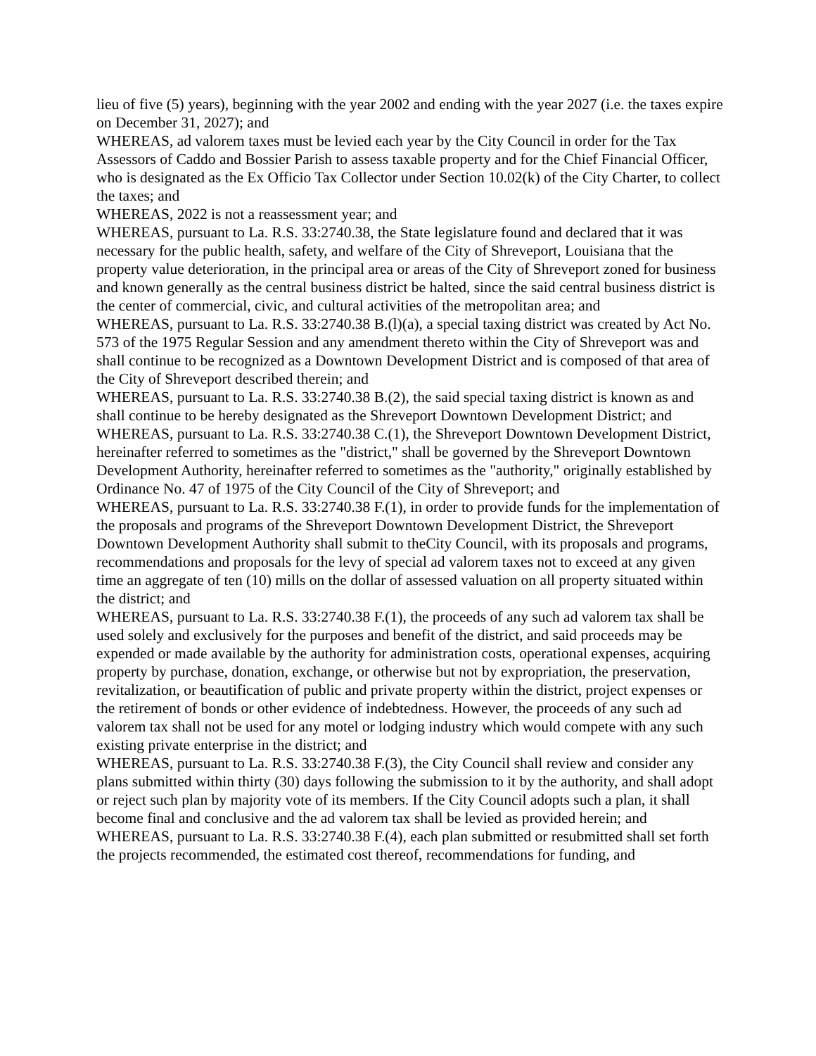lieu of five (5) years), beginning with the year 2002 and ending with the year 2027 (i.e. the taxes expire on December 31, 2027); and
WHEREAS, ad valorem taxes must be levied each year by the City Council in order for the Tax Assessors of Caddo and Bossier Parish to assess taxable property and for the Chief Financial Officer, who is designated as the Ex Officio Tax Collector under Section 10.02(k) of the City Charter, to collect the taxes; and
WHEREAS, 2022 is not a reassessment year; and
WHEREAS, pursuant to La. R.S. 33:2740.38, the State legislature found and declared that it was necessary for the public health, safety, and welfare of the City of Shreveport, Louisiana that the property value deterioration, in the principal area or areas of the City of Shreveport zoned for business and known generally as the central business district be halted, since the said central business district is the center of commercial, civic, and cultural activities of the metropolitan area; and
WHEREAS, pursuant to La. R.S. 33:2740.38 B.(l)(a), a special taxing district was created by Act No. 573 of the 1975 Regular Session and any amendment thereto within the City of Shreveport was and shall continue to be recognized as a Downtown Development District and is composed of that area of the City of Shreveport described therein; and
WHEREAS, pursuant to La. R.S. 33:2740.38 B.(2), the said special taxing district is known as and shall continue to be hereby designated as the Shreveport Downtown Development District; and
WHEREAS, pursuant to La. R.S. 33:2740.38 C.(1), the Shreveport Downtown Development District, hereinafter referred to sometimes as the "district," shall be governed by the Shreveport Downtown Development Authority, hereinafter referred to sometimes as the "authority," originally established by Ordinance No. 47 of 1975 of the City Council of the City of Shreveport; and
WHEREAS, pursuant to La. R.S. 33:2740.38 F.(1), in order to provide funds for the implementation of the proposals and programs of the Shreveport Downtown Development District, the Shreveport Downtown Development Authority shall submit to theCity Council, with its proposals and programs, recommendations and proposals for the levy of special ad valorem taxes not to exceed at any given time an aggregate of ten (10) mills on the dollar of assessed valuation on all property situated within the district; and
WHEREAS, pursuant to La. R.S. 33:2740.38 F.(1), the proceeds of any such ad valorem tax shall be used solely and exclusively for the purposes and benefit of the district, and said proceeds may be expended or made available by the authority for administration costs, operational expenses, acquiring property by purchase, donation, exchange, or otherwise but not by expropriation, the preservation, revitalization, or beautification of public and private property within the district, project expenses or the retirement of bonds or other evidence of indebtedness. However, the proceeds of any such ad valorem tax shall not be used for any motel or lodging industry which would compete with any such existing private enterprise in the district; and
WHEREAS, pursuant to La. R.S. 33:2740.38 F.(3), the City Council shall review and consider any plans submitted within thirty (30) days following the submission to it by the authority, and shall adopt or reject such plan by majority vote of its members. If the City Council adopts such a plan, it shall become final and conclusive and the ad valorem tax shall be levied as provided herein; and
WHEREAS, pursuant to La. R.S. 33:2740.38 F.(4), each plan submitted or resubmitted shall set forth the projects recommended, the estimated cost thereof, recommendations for funding, and